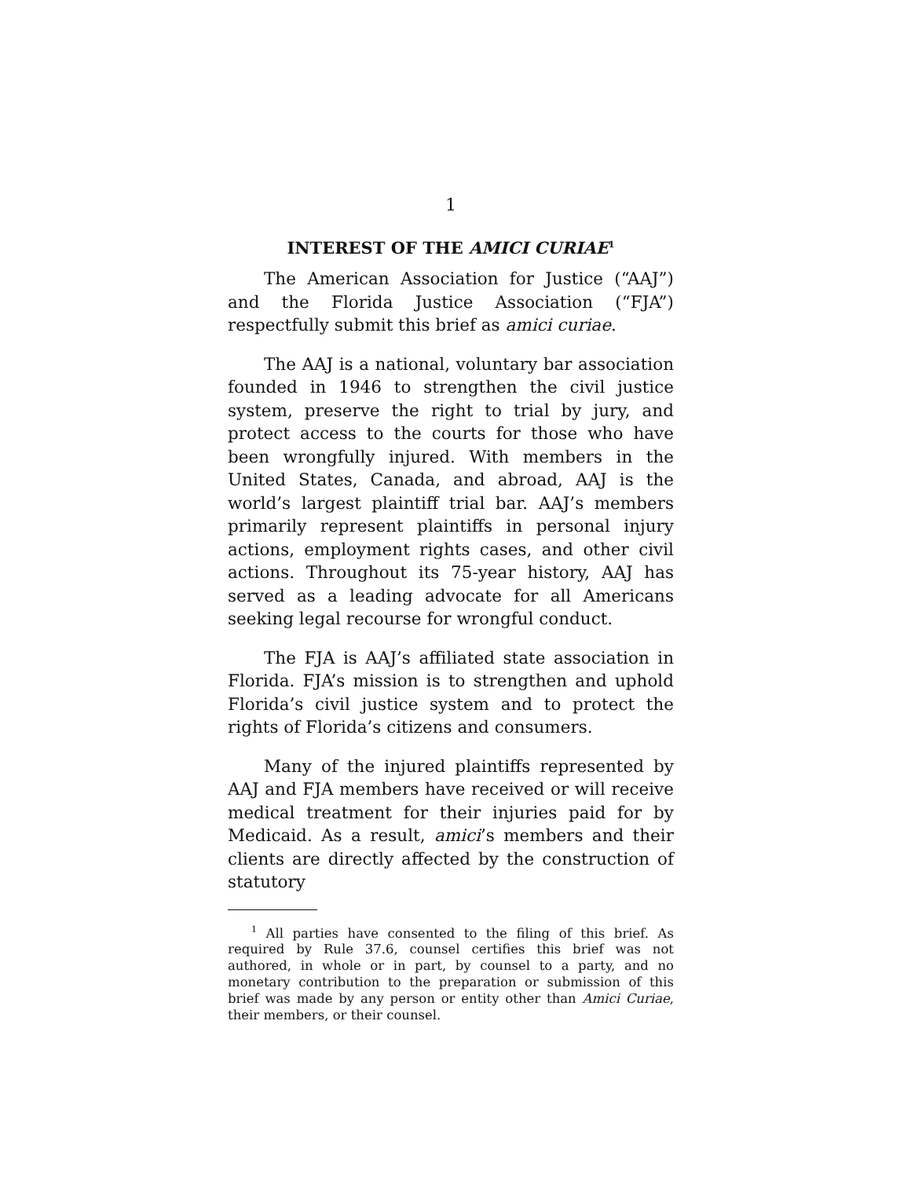1
INTEREST OF THE AMICI CURIAE<sup>1</sup>
The American Association for Justice (“AAJ”) and the Florida Justice Association (“FJA”) respectfully submit this brief as amici curiae.
The AAJ is a national, voluntary bar association founded in 1946 to strengthen the civil justice system, preserve the right to trial by jury, and protect access to the courts for those who have been wrongfully injured. With members in the United States, Canada, and abroad, AAJ is the world’s largest plaintiff trial bar. AAJ’s members primarily represent plaintiffs in personal injury actions, employment rights cases, and other civil actions. Throughout its 75-year history, AAJ has served as a leading advocate for all Americans seeking legal recourse for wrongful conduct.
The FJA is AAJ’s affiliated state association in Florida. FJA’s mission is to strengthen and uphold Florida’s civil justice system and to protect the rights of Florida’s citizens and consumers.
Many of the injured plaintiffs represented by AAJ and FJA members have received or will receive medical treatment for their injuries paid for by Medicaid. As a result, amici’s members and their clients are directly affected by the construction of statutory
<sup>1</sup> All parties have consented to the filing of this brief. As required by Rule 37.6, counsel certifies this brief was not authored, in whole or in part, by counsel to a party, and no monetary contribution to the preparation or submission of this brief was made by any person or entity other than Amici Curiae, their members, or their counsel.